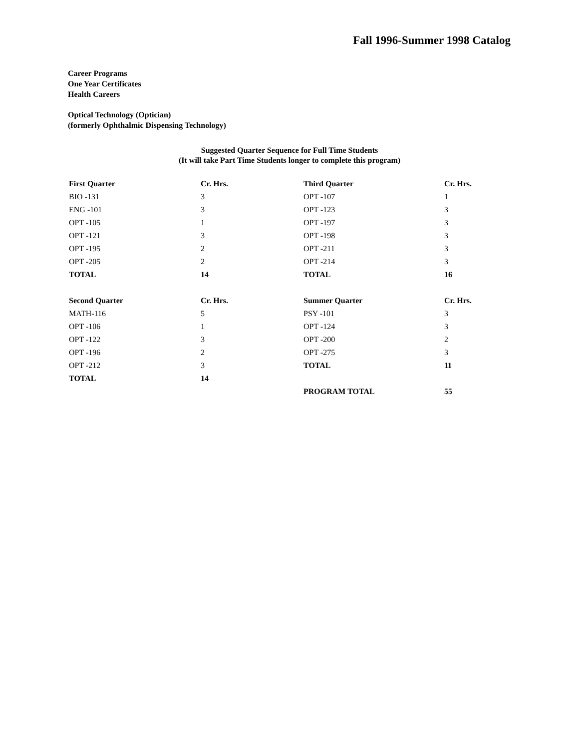Fall 1996-Summer 1998 Catalog
Career Programs
One Year Certificates
Health Careers
Optical Technology (Optician)
(formerly Ophthalmic Dispensing Technology)
Suggested Quarter Sequence for Full Time Students
(It will take Part Time Students longer to complete this program)
| First Quarter | Cr. Hrs. | Third Quarter | Cr. Hrs. |
| --- | --- | --- | --- |
| BIO -131 | 3 | OPT -107 | 1 |
| ENG -101 | 3 | OPT -123 | 3 |
| OPT -105 | 1 | OPT -197 | 3 |
| OPT -121 | 3 | OPT -198 | 3 |
| OPT -195 | 2 | OPT -211 | 3 |
| OPT -205 | 2 | OPT -214 | 3 |
| TOTAL | 14 | TOTAL | 16 |
| Second Quarter | Cr. Hrs. | Summer Quarter | Cr. Hrs. |
| MATH-116 | 5 | PSY -101 | 3 |
| OPT -106 | 1 | OPT -124 | 3 |
| OPT -122 | 3 | OPT -200 | 2 |
| OPT -196 | 2 | OPT -275 | 3 |
| OPT -212 | 3 | TOTAL | 11 |
| TOTAL | 14 | | |
| | | PROGRAM TOTAL | 55 |